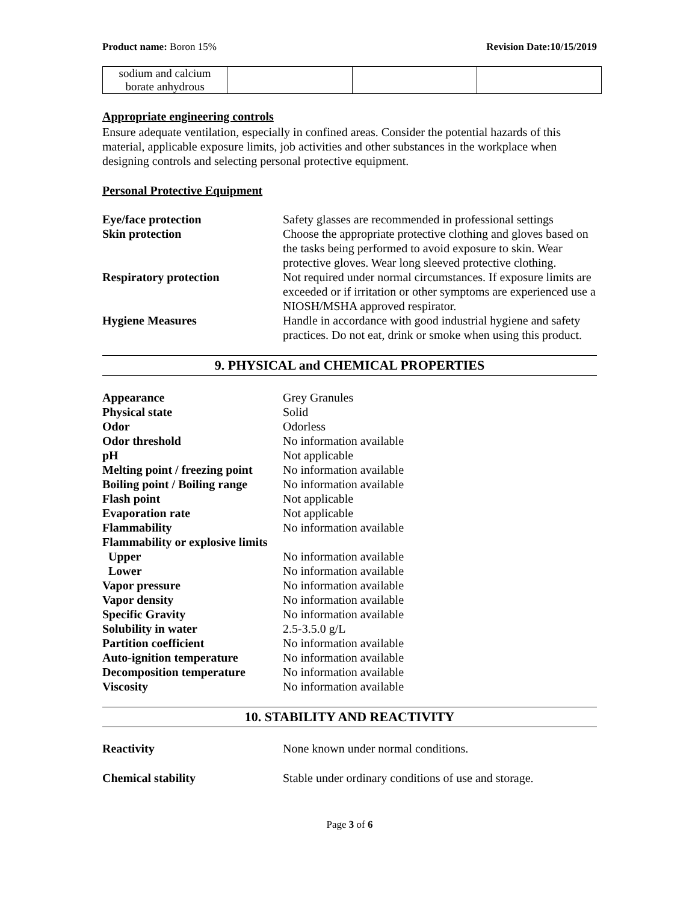Product name: Boron 15% Revision Date:10/15/2019
| sodium and calcium borate anhydrous | | | |
Appropriate engineering controls
Ensure adequate ventilation, especially in confined areas. Consider the potential hazards of this material, applicable exposure limits, job activities and other substances in the workplace when designing controls and selecting personal protective equipment.
Personal Protective Equipment
Eye/face protection Safety glasses are recommended in professional settings Skin protection Choose the appropriate protective clothing and gloves based on the tasks being performed to avoid exposure to skin. Wear protective gloves. Wear long sleeved protective clothing. Respiratory protection Not required under normal circumstances. If exposure limits are exceeded or if irritation or other symptoms are experienced use a NIOSH/MSHA approved respirator. Hygiene Measures Handle in accordance with good industrial hygiene and safety practices. Do not eat, drink or smoke when using this product.
9. PHYSICAL and CHEMICAL PROPERTIES
Appearance Grey Granules Physical state Solid Odor Odorless Odor threshold No information available pH Not applicable Melting point / freezing point No information available Boiling point / Boiling range No information available Flash point Not applicable Evaporation rate Not applicable Flammability No information available Flammability or explosive limits Upper No information available Lower No information available Vapor pressure No information available Vapor density No information available Specific Gravity No information available Solubility in water 2.5-3.5.0 g/L Partition coefficient No information available Auto-ignition temperature No information available Decomposition temperature No information available Viscosity No information available
10. STABILITY AND REACTIVITY
Reactivity None known under normal conditions. Chemical stability Stable under ordinary conditions of use and storage.
Page 3 of 6